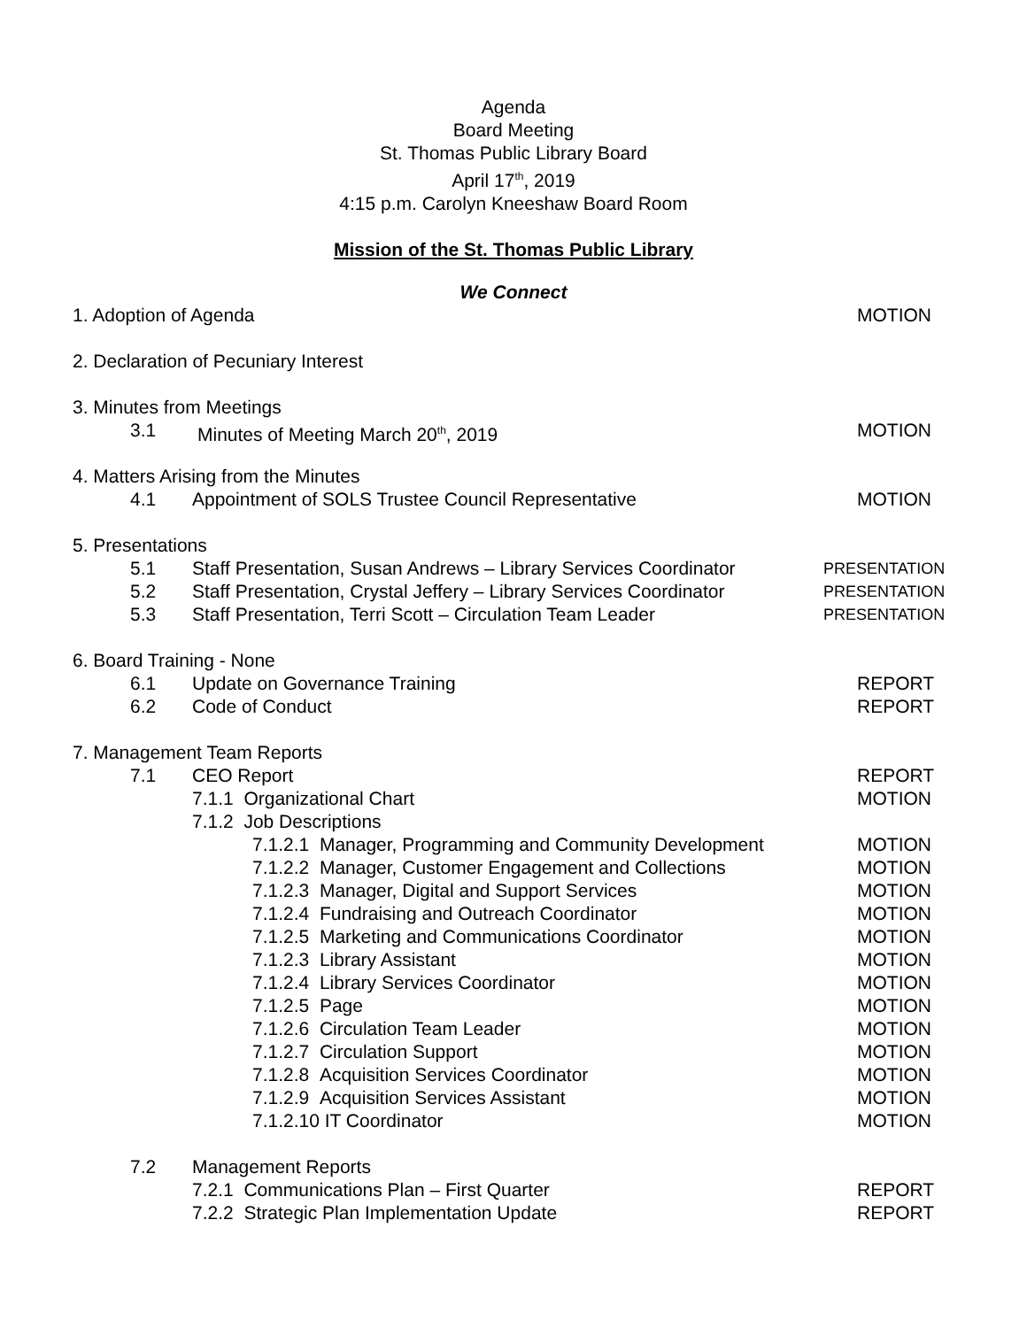Agenda
Board Meeting
St. Thomas Public Library Board
April 17<sup>th</sup>, 2019
4:15 p.m. Carolyn Kneeshaw Board Room
Mission of the St. Thomas Public Library
We Connect
1. Adoption of Agenda MOTION
2. Declaration of Pecuniary Interest 3. Minutes from Meetings 3.1 Minutes of Meeting March 20<sup>th</sup>, 2019 MOTION
4. Matters Arising from the Minutes 4.1 Appointment of SOLS Trustee Council Representative MOTION
5. Presentations 5.1 Staff Presentation, Susan Andrews – Library Services Coordinator PRESENTATION
5.2 Staff Presentation, Crystal Jeffery – Library Services Coordinator PRESENTATION
5.3 Staff Presentation, Terri Scott – Circulation Team Leader PRESENTATION
6. Board Training - None 6.1 Update on Governance Training REPORT
6.2 Code of Conduct REPORT
7. Management Team Reports 7.1 CEO Report REPORT
7.1.1 Organizational Chart MOTION
7.1.2 Job Descriptions 7.1.2.1 Manager, Programming and Community Development MOTION
7.1.2.2 Manager, Customer Engagement and Collections MOTION
7.1.2.3 Manager, Digital and Support Services MOTION
7.1.2.4 Fundraising and Outreach Coordinator MOTION
7.1.2.5 Marketing and Communications Coordinator MOTION
7.1.2.3 Library Assistant MOTION
7.1.2.4 Library Services Coordinator MOTION
7.1.2.5 Page MOTION
7.1.2.6 Circulation Team Leader MOTION
7.1.2.7 Circulation Support MOTION
7.1.2.8 Acquisition Services Coordinator MOTION
7.1.2.9 Acquisition Services Assistant MOTION
7.1.2.10 IT Coordinator MOTION
7.2 Management Reports 7.2.1 Communications Plan – First Quarter REPORT
7.2.2 Strategic Plan Implementation Update REPORT